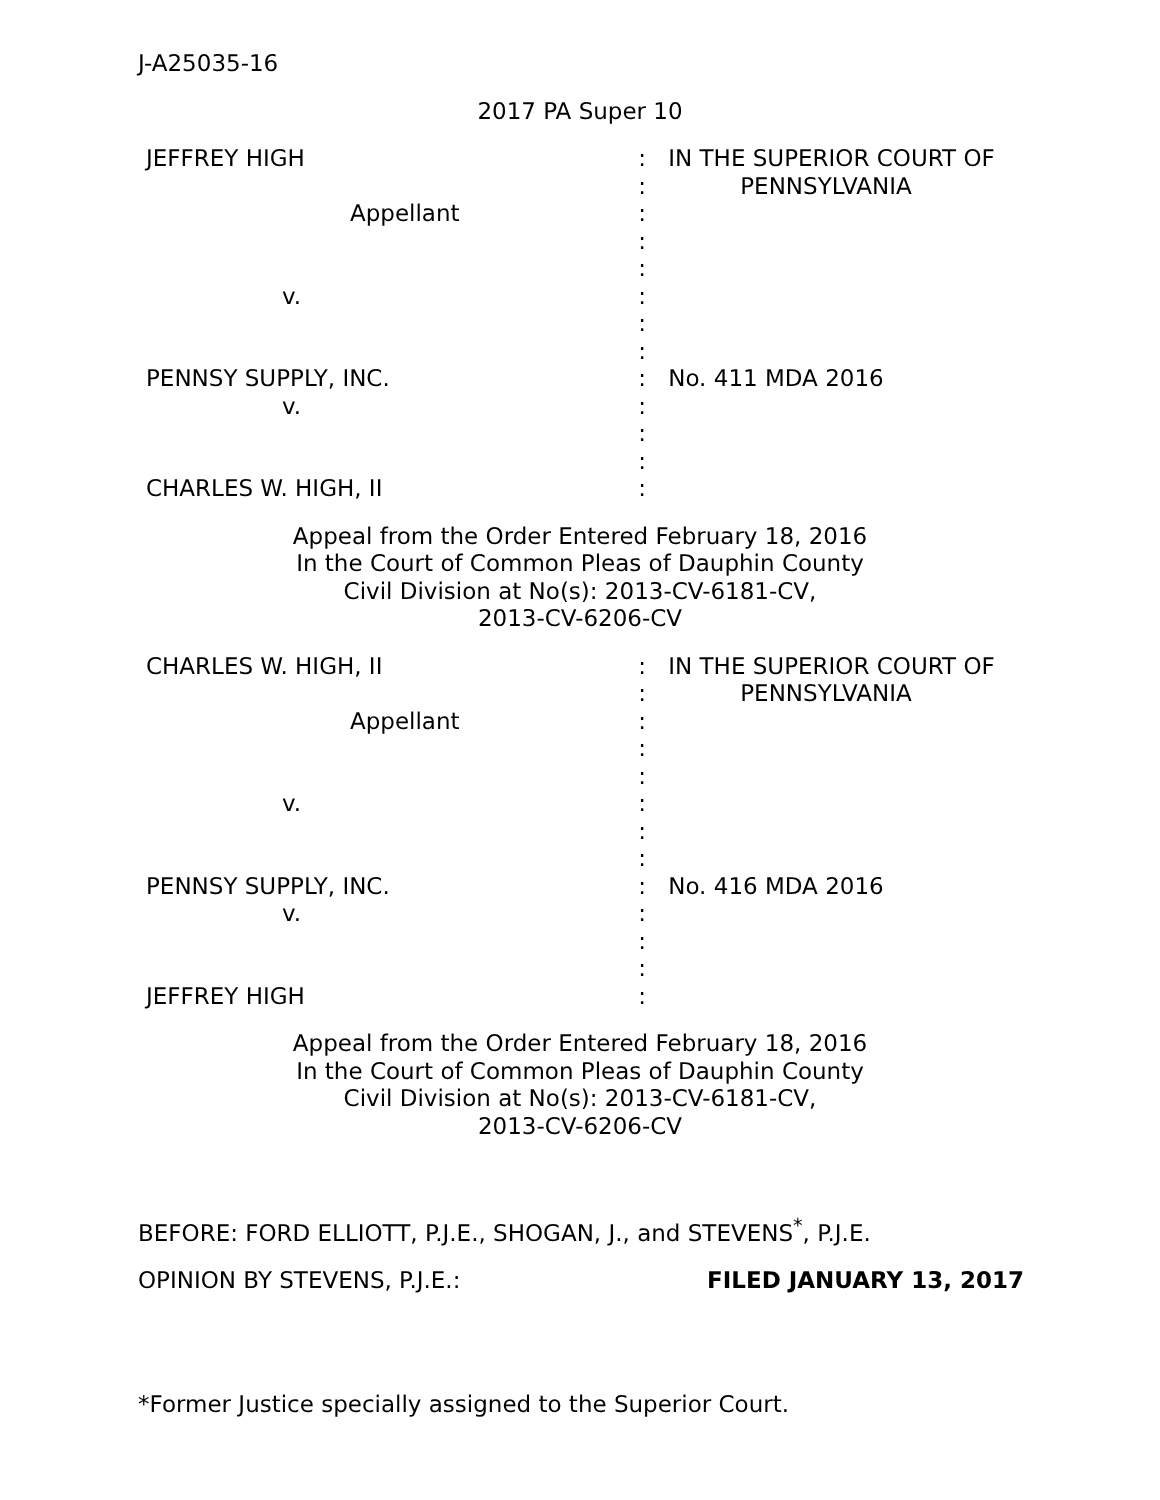J-A25035-16
2017 PA Super 10
| JEFFREY HIGH | : | IN THE SUPERIOR COURT OF |
| | : | PENNSYLVANIA |
| Appellant | : | |
| | : | |
| | : | |
| v. | : | |
| | : | |
| | : | |
| PENNSY SUPPLY, INC. | : | No. 411 MDA 2016 |
| v. | : | |
| | : | |
| | : | |
| CHARLES W. HIGH, II | : | |
Appeal from the Order Entered February 18, 2016
In the Court of Common Pleas of Dauphin County
Civil Division at No(s): 2013-CV-6181-CV,
2013-CV-6206-CV
| CHARLES W. HIGH, II | : | IN THE SUPERIOR COURT OF |
| | : | PENNSYLVANIA |
| Appellant | : | |
| | : | |
| | : | |
| v. | : | |
| | : | |
| | : | |
| PENNSY SUPPLY, INC. | : | No. 416 MDA 2016 |
| v. | : | |
| | : | |
| | : | |
| JEFFREY HIGH | : | |
Appeal from the Order Entered February 18, 2016
In the Court of Common Pleas of Dauphin County
Civil Division at No(s): 2013-CV-6181-CV,
2013-CV-6206-CV
BEFORE: FORD ELLIOTT, P.J.E., SHOGAN, J., and STEVENS<sup>*</sup>, P.J.E.
OPINION BY STEVENS, P.J.E.: FILED JANUARY 13, 2017
*Former Justice specially assigned to the Superior Court.